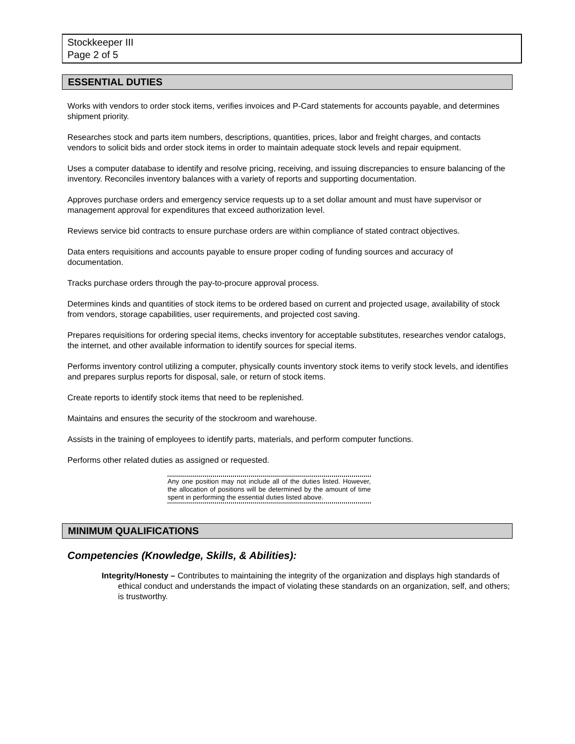Stockkeeper III
Page 2 of 5
ESSENTIAL DUTIES
Works with vendors to order stock items, verifies invoices and P-Card statements for accounts payable, and determines shipment priority.
Researches stock and parts item numbers, descriptions, quantities, prices, labor and freight charges, and contacts vendors to solicit bids and order stock items in order to maintain adequate stock levels and repair equipment.
Uses a computer database to identify and resolve pricing, receiving, and issuing discrepancies to ensure balancing of the inventory. Reconciles inventory balances with a variety of reports and supporting documentation.
Approves purchase orders and emergency service requests up to a set dollar amount and must have supervisor or management approval for expenditures that exceed authorization level.
Reviews service bid contracts to ensure purchase orders are within compliance of stated contract objectives.
Data enters requisitions and accounts payable to ensure proper coding of funding sources and accuracy of documentation.
Tracks purchase orders through the pay-to-procure approval process.
Determines kinds and quantities of stock items to be ordered based on current and projected usage, availability of stock from vendors, storage capabilities, user requirements, and projected cost saving.
Prepares requisitions for ordering special items, checks inventory for acceptable substitutes, researches vendor catalogs, the internet, and other available information to identify sources for special items.
Performs inventory control utilizing a computer, physically counts inventory stock items to verify stock levels, and identifies and prepares surplus reports for disposal, sale, or return of stock items.
Create reports to identify stock items that need to be replenished.
Maintains and ensures the security of the stockroom and warehouse.
Assists in the training of employees to identify parts, materials, and perform computer functions.
Performs other related duties as assigned or requested.
Any one position may not include all of the duties listed. However, the allocation of positions will be determined by the amount of time spent in performing the essential duties listed above.
MINIMUM QUALIFICATIONS
Competencies (Knowledge, Skills, & Abilities):
Integrity/Honesty – Contributes to maintaining the integrity of the organization and displays high standards of ethical conduct and understands the impact of violating these standards on an organization, self, and others; is trustworthy.